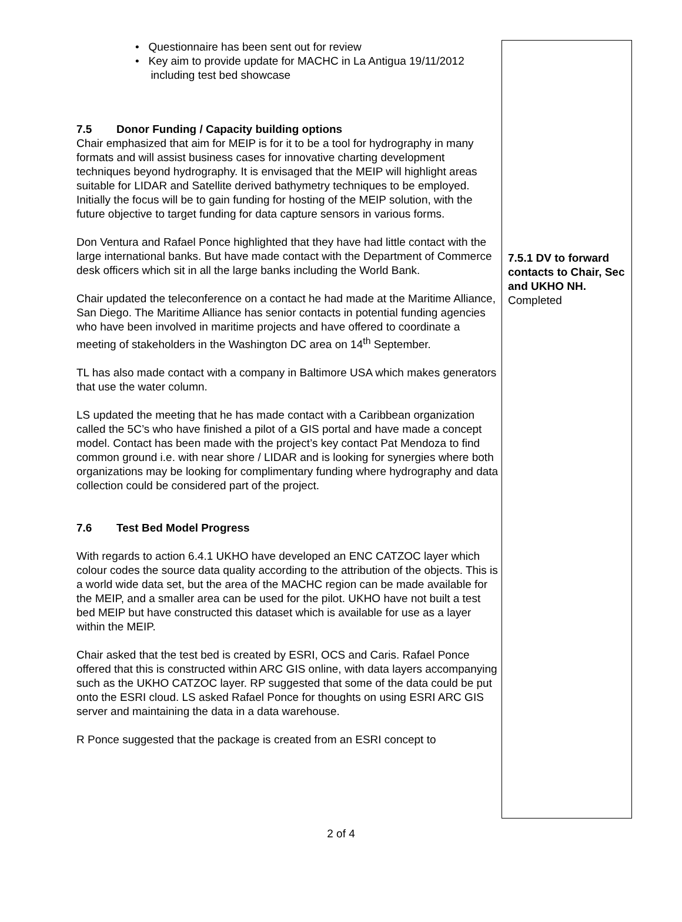• Questionnaire has been sent out for review
• Key aim to provide update for MACHC in La Antigua 19/11/2012
including test bed showcase
7.5 Donor Funding / Capacity building options
Chair emphasized that aim for MEIP is for it to be a tool for hydrography in many formats and will assist business cases for innovative charting development techniques beyond hydrography. It is envisaged that the MEIP will highlight areas suitable for LIDAR and Satellite derived bathymetry techniques to be employed. Initially the focus will be to gain funding for hosting of the MEIP solution, with the future objective to target funding for data capture sensors in various forms.
Don Ventura and Rafael Ponce highlighted that they have had little contact with the large international banks. But have made contact with the Department of Commerce desk officers which sit in all the large banks including the World Bank.
Chair updated the teleconference on a contact he had made at the Maritime Alliance, San Diego. The Maritime Alliance has senior contacts in potential funding agencies who have been involved in maritime projects and have offered to coordinate a meeting of stakeholders in the Washington DC area on 14<sup>th</sup> September.
TL has also made contact with a company in Baltimore USA which makes generators that use the water column.
LS updated the meeting that he has made contact with a Caribbean organization called the 5C’s who have finished a pilot of a GIS portal and have made a concept model. Contact has been made with the project’s key contact Pat Mendoza to find common ground i.e. with near shore / LIDAR and is looking for synergies where both organizations may be looking for complimentary funding where hydrography and data collection could be considered part of the project.
7.6 Test Bed Model Progress
With regards to action 6.4.1 UKHO have developed an ENC CATZOC layer which colour codes the source data quality according to the attribution of the objects. This is a world wide data set, but the area of the MACHC region can be made available for the MEIP, and a smaller area can be used for the pilot. UKHO have not built a test bed MEIP but have constructed this dataset which is available for use as a layer within the MEIP.
Chair asked that the test bed is created by ESRI, OCS and Caris. Rafael Ponce offered that this is constructed within ARC GIS online, with data layers accompanying such as the UKHO CATZOC layer. RP suggested that some of the data could be put onto the ESRI cloud. LS asked Rafael Ponce for thoughts on using ESRI ARC GIS server and maintaining the data in a data warehouse.
R Ponce suggested that the package is created from an ESRI concept to
7.5.1 DV to forward contacts to Chair, Sec and UKHO NH.
Completed
2 of 4